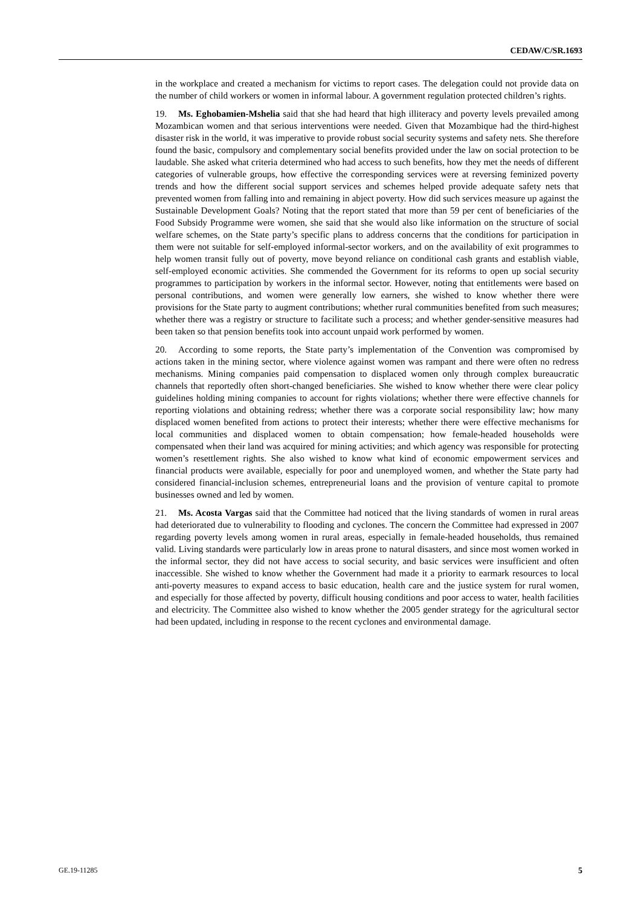CEDAW/C/SR.1693
in the workplace and created a mechanism for victims to report cases. The delegation could not provide data on the number of child workers or women in informal labour. A government regulation protected children’s rights.
19. Ms. Eghobamien-Mshelia said that she had heard that high illiteracy and poverty levels prevailed among Mozambican women and that serious interventions were needed. Given that Mozambique had the third-highest disaster risk in the world, it was imperative to provide robust social security systems and safety nets. She therefore found the basic, compulsory and complementary social benefits provided under the law on social protection to be laudable. She asked what criteria determined who had access to such benefits, how they met the needs of different categories of vulnerable groups, how effective the corresponding services were at reversing feminized poverty trends and how the different social support services and schemes helped provide adequate safety nets that prevented women from falling into and remaining in abject poverty. How did such services measure up against the Sustainable Development Goals? Noting that the report stated that more than 59 per cent of beneficiaries of the Food Subsidy Programme were women, she said that she would also like information on the structure of social welfare schemes, on the State party’s specific plans to address concerns that the conditions for participation in them were not suitable for self-employed informal-sector workers, and on the availability of exit programmes to help women transit fully out of poverty, move beyond reliance on conditional cash grants and establish viable, self-employed economic activities. She commended the Government for its reforms to open up social security programmes to participation by workers in the informal sector. However, noting that entitlements were based on personal contributions, and women were generally low earners, she wished to know whether there were provisions for the State party to augment contributions; whether rural communities benefited from such measures; whether there was a registry or structure to facilitate such a process; and whether gender-sensitive measures had been taken so that pension benefits took into account unpaid work performed by women.
20. According to some reports, the State party’s implementation of the Convention was compromised by actions taken in the mining sector, where violence against women was rampant and there were often no redress mechanisms. Mining companies paid compensation to displaced women only through complex bureaucratic channels that reportedly often short-changed beneficiaries. She wished to know whether there were clear policy guidelines holding mining companies to account for rights violations; whether there were effective channels for reporting violations and obtaining redress; whether there was a corporate social responsibility law; how many displaced women benefited from actions to protect their interests; whether there were effective mechanisms for local communities and displaced women to obtain compensation; how female-headed households were compensated when their land was acquired for mining activities; and which agency was responsible for protecting women’s resettlement rights. She also wished to know what kind of economic empowerment services and financial products were available, especially for poor and unemployed women, and whether the State party had considered financial-inclusion schemes, entrepreneurial loans and the provision of venture capital to promote businesses owned and led by women.
21. Ms. Acosta Vargas said that the Committee had noticed that the living standards of women in rural areas had deteriorated due to vulnerability to flooding and cyclones. The concern the Committee had expressed in 2007 regarding poverty levels among women in rural areas, especially in female-headed households, thus remained valid. Living standards were particularly low in areas prone to natural disasters, and since most women worked in the informal sector, they did not have access to social security, and basic services were insufficient and often inaccessible. She wished to know whether the Government had made it a priority to earmark resources to local anti-poverty measures to expand access to basic education, health care and the justice system for rural women, and especially for those affected by poverty, difficult housing conditions and poor access to water, health facilities and electricity. The Committee also wished to know whether the 2005 gender strategy for the agricultural sector had been updated, including in response to the recent cyclones and environmental damage.
GE.19-11285 5